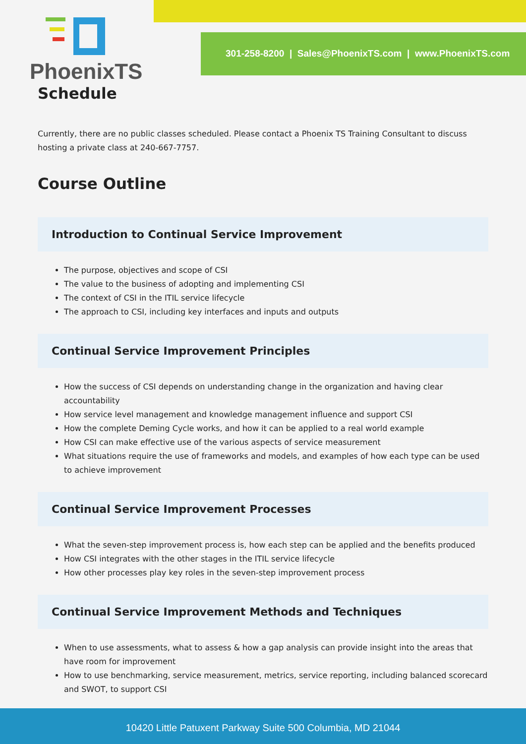301-258-8200 | Sales@PhoenixTS.com | www.PhoenixTS.com
PhoenixTS
Schedule
Currently, there are no public classes scheduled. Please contact a Phoenix TS Training Consultant to discuss hosting a private class at 240-667-7757.
Course Outline
Introduction to Continual Service Improvement
The purpose, objectives and scope of CSI
The value to the business of adopting and implementing CSI
The context of CSI in the ITIL service lifecycle
The approach to CSI, including key interfaces and inputs and outputs
Continual Service Improvement Principles
How the success of CSI depends on understanding change in the organization and having clear accountability
How service level management and knowledge management influence and support CSI
How the complete Deming Cycle works, and how it can be applied to a real world example
How CSI can make effective use of the various aspects of service measurement
What situations require the use of frameworks and models, and examples of how each type can be used to achieve improvement
Continual Service Improvement Processes
What the seven-step improvement process is, how each step can be applied and the benefits produced
How CSI integrates with the other stages in the ITIL service lifecycle
How other processes play key roles in the seven-step improvement process
Continual Service Improvement Methods and Techniques
When to use assessments, what to assess & how a gap analysis can provide insight into the areas that have room for improvement
How to use benchmarking, service measurement, metrics, service reporting, including balanced scorecard and SWOT, to support CSI
10420 Little Patuxent Parkway Suite 500 Columbia, MD 21044